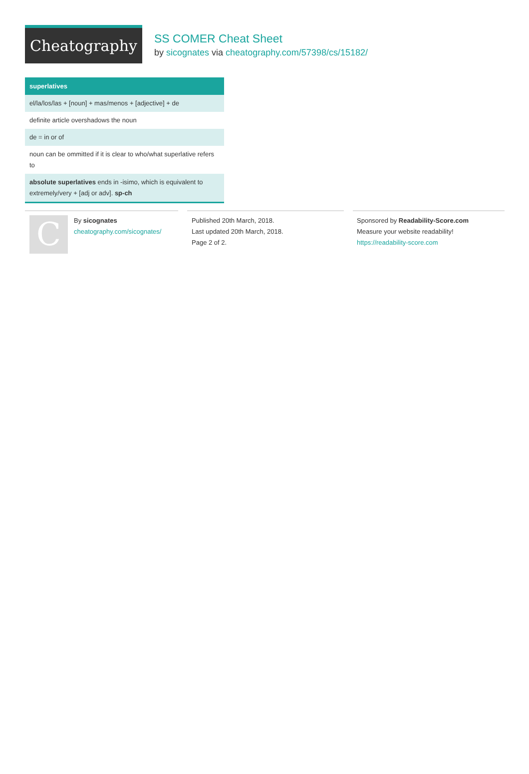Cheatography
SS COMER Cheat Sheet
by sicognates via cheatography.com/57398/cs/15182/
| superlatives |
| --- |
| el/la/los/las + [noun] + mas/menos + [adjective] + de |
| definite article overshadows the noun |
| de = in or of |
| noun can be ommitted if it is clear to who/what superlative refers to |
| absolute superlatives ends in -isimo, which is equivalent to extremely/very + [adj or adv]. sp-ch |
C
By sicognates
cheatography.com/sicognates/
Published 20th March, 2018.
Last updated 20th March, 2018.
Page 2 of 2.
Sponsored by Readability-Score.com
Measure your website readability!
https://readability-score.com